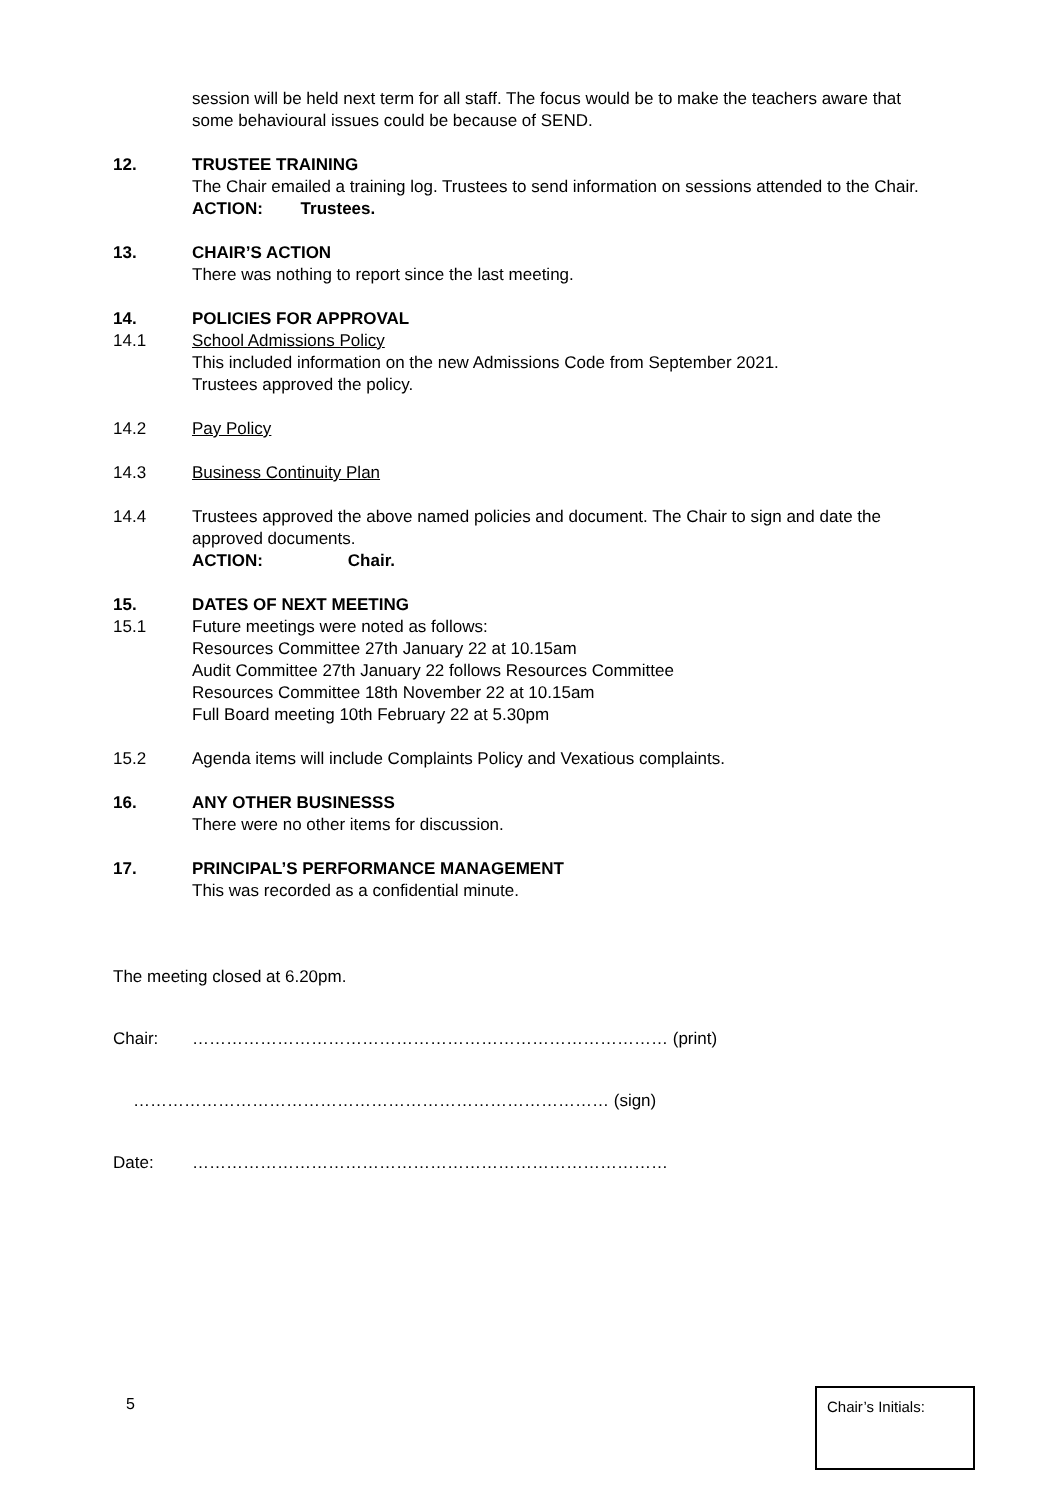session will be held next term for all staff. The focus would be to make the teachers aware that some behavioural issues could be because of SEND.
12. TRUSTEE TRAINING
The Chair emailed a training log. Trustees to send information on sessions attended to the Chair.
ACTION: Trustees.
13. CHAIR’S ACTION
There was nothing to report since the last meeting.
14. POLICIES FOR APPROVAL
14.1 School Admissions Policy
This included information on the new Admissions Code from September 2021.
Trustees approved the policy.
14.2 Pay Policy
14.3 Business Continuity Plan
14.4 Trustees approved the above named policies and document. The Chair to sign and date the approved documents.
ACTION: Chair.
15. DATES OF NEXT MEETING
15.1 Future meetings were noted as follows:
Resources Committee 27th January 22 at 10.15am
Audit Committee 27th January 22 follows Resources Committee
Resources Committee 18th November 22 at 10.15am
Full Board meeting 10th February 22 at 5.30pm
15.2 Agenda items will include Complaints Policy and Vexatious complaints.
16. ANY OTHER BUSINESSS
There were no other items for discussion.
17. PRINCIPAL’S PERFORMANCE MANAGEMENT
This was recorded as a confidential minute.
The meeting closed at 6.20pm.
Chair: ………………………………………………………………………… (print)
………………………………………………………………………… (sign)
Date: …………………………………………………………………………
5 Chair’s Initials: